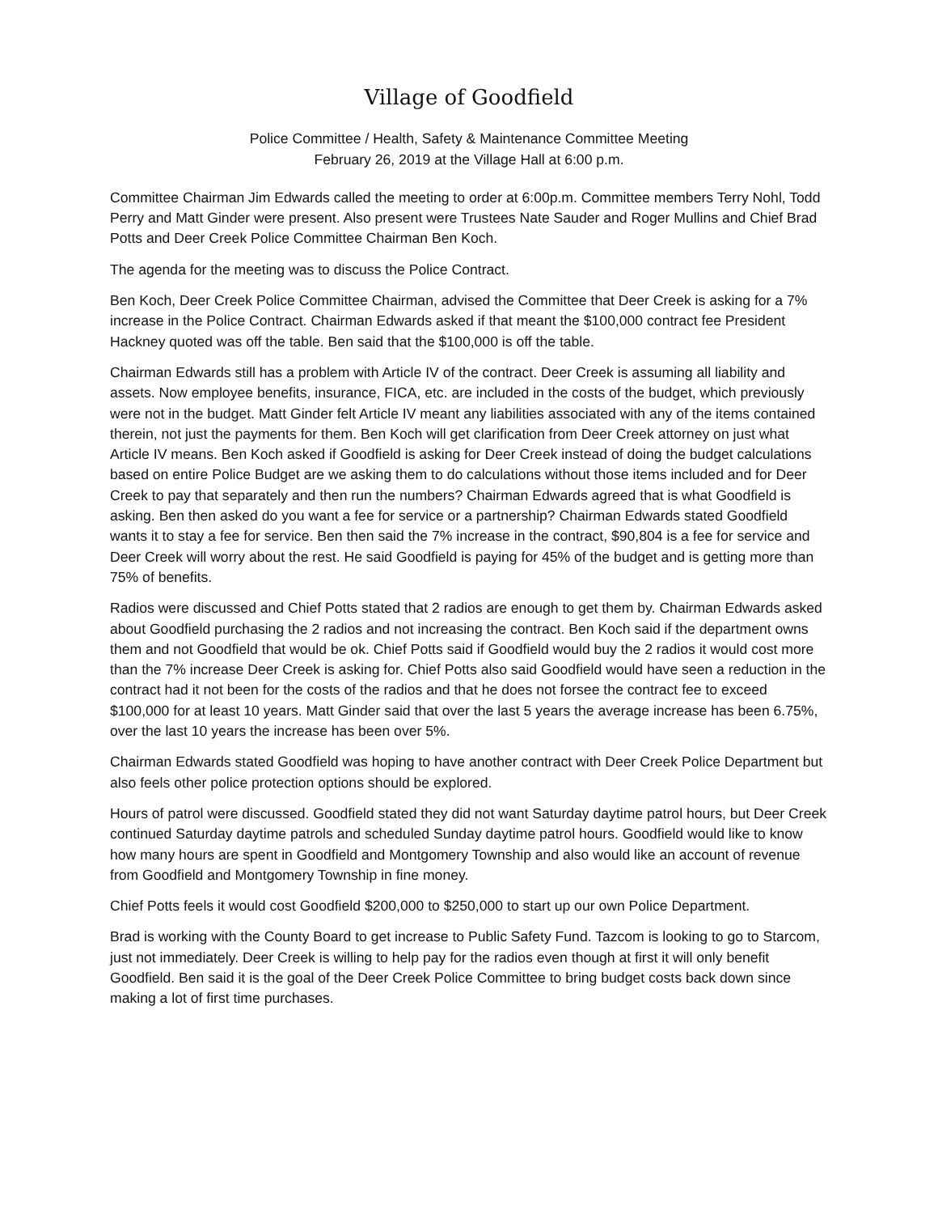Village of Goodfield
Police Committee / Health, Safety & Maintenance Committee Meeting
February 26, 2019 at the Village Hall at 6:00 p.m.
Committee Chairman Jim Edwards called the meeting to order at 6:00p.m. Committee members Terry Nohl, Todd Perry and Matt Ginder were present. Also present were Trustees Nate Sauder and Roger Mullins and Chief Brad Potts and Deer Creek Police Committee Chairman Ben Koch.
The agenda for the meeting was to discuss the Police Contract.
Ben Koch, Deer Creek Police Committee Chairman, advised the Committee that Deer Creek is asking for a 7% increase in the Police Contract. Chairman Edwards asked if that meant the $100,000 contract fee President Hackney quoted was off the table. Ben said that the $100,000 is off the table.
Chairman Edwards still has a problem with Article IV of the contract. Deer Creek is assuming all liability and assets. Now employee benefits, insurance, FICA, etc. are included in the costs of the budget, which previously were not in the budget. Matt Ginder felt Article IV meant any liabilities associated with any of the items contained therein, not just the payments for them. Ben Koch will get clarification from Deer Creek attorney on just what Article IV means. Ben Koch asked if Goodfield is asking for Deer Creek instead of doing the budget calculations based on entire Police Budget are we asking them to do calculations without those items included and for Deer Creek to pay that separately and then run the numbers? Chairman Edwards agreed that is what Goodfield is asking. Ben then asked do you want a fee for service or a partnership? Chairman Edwards stated Goodfield wants it to stay a fee for service. Ben then said the 7% increase in the contract, $90,804 is a fee for service and Deer Creek will worry about the rest. He said Goodfield is paying for 45% of the budget and is getting more than 75% of benefits.
Radios were discussed and Chief Potts stated that 2 radios are enough to get them by. Chairman Edwards asked about Goodfield purchasing the 2 radios and not increasing the contract. Ben Koch said if the department owns them and not Goodfield that would be ok. Chief Potts said if Goodfield would buy the 2 radios it would cost more than the 7% increase Deer Creek is asking for. Chief Potts also said Goodfield would have seen a reduction in the contract had it not been for the costs of the radios and that he does not forsee the contract fee to exceed $100,000 for at least 10 years. Matt Ginder said that over the last 5 years the average increase has been 6.75%, over the last 10 years the increase has been over 5%.
Chairman Edwards stated Goodfield was hoping to have another contract with Deer Creek Police Department but also feels other police protection options should be explored.
Hours of patrol were discussed. Goodfield stated they did not want Saturday daytime patrol hours, but Deer Creek continued Saturday daytime patrols and scheduled Sunday daytime patrol hours. Goodfield would like to know how many hours are spent in Goodfield and Montgomery Township and also would like an account of revenue from Goodfield and Montgomery Township in fine money.
Chief Potts feels it would cost Goodfield $200,000 to $250,000 to start up our own Police Department.
Brad is working with the County Board to get increase to Public Safety Fund. Tazcom is looking to go to Starcom, just not immediately. Deer Creek is willing to help pay for the radios even though at first it will only benefit Goodfield. Ben said it is the goal of the Deer Creek Police Committee to bring budget costs back down since making a lot of first time purchases.